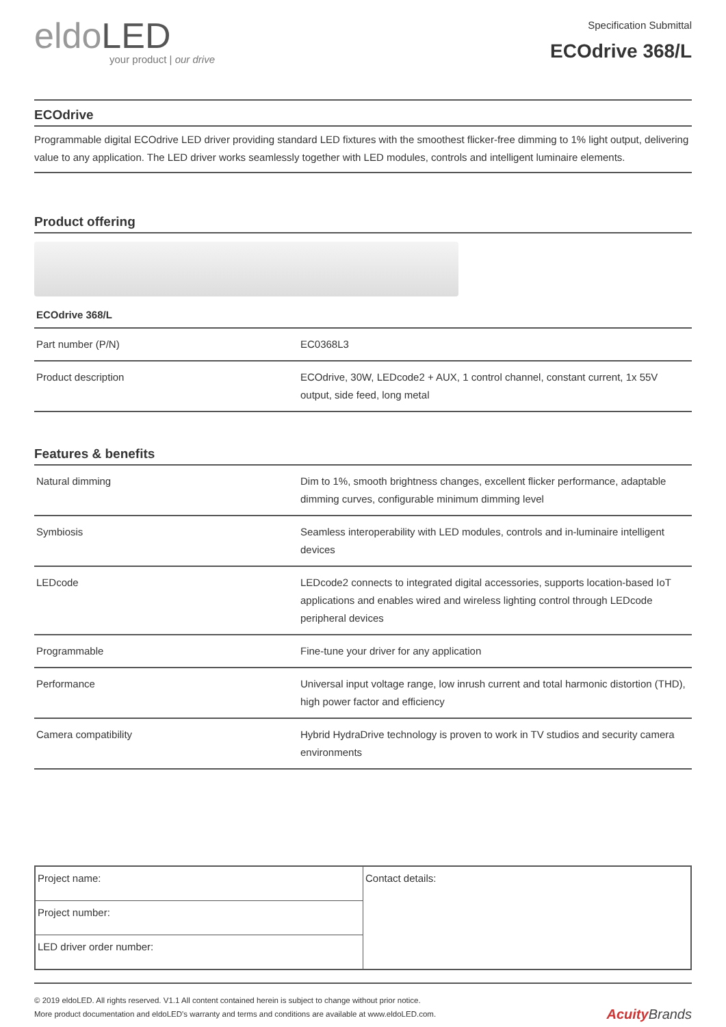eldoLED
your product | our drive
Specification Submittal
ECOdrive 368/L
ECOdrive
Programmable digital ECOdrive LED driver providing standard LED fixtures with the smoothest flicker-free dimming to 1% light output, delivering value to any application. The LED driver works seamlessly together with LED modules, controls and intelligent luminaire elements.
Product offering
ECOdrive 368/L
| Part number (P/N) | EC0368L3 |
| Product description | ECOdrive, 30W, LEDcode2 + AUX, 1 control channel, constant current, 1x 55V output, side feed, long metal |
Features & benefits
| Natural dimming | Dim to 1%, smooth brightness changes, excellent flicker performance, adaptable dimming curves, configurable minimum dimming level |
| Symbiosis | Seamless interoperability with LED modules, controls and in-luminaire intelligent devices |
| LEDcode | LEDcode2 connects to integrated digital accessories, supports location-based IoT applications and enables wired and wireless lighting control through LEDcode peripheral devices |
| Programmable | Fine-tune your driver for any application |
| Performance | Universal input voltage range, low inrush current and total harmonic distortion (THD), high power factor and efficiency |
| Camera compatibility | Hybrid HydraDrive technology is proven to work in TV studios and security camera environments |
| Project name: | Contact details: |
| Project number: | |
| LED driver order number: | |
© 2019 eldoLED. All rights reserved. V1.1 All content contained herein is subject to change without prior notice.
More product documentation and eldoLED's warranty and terms and conditions are available at www.eldoLED.com.
Acuity Brands